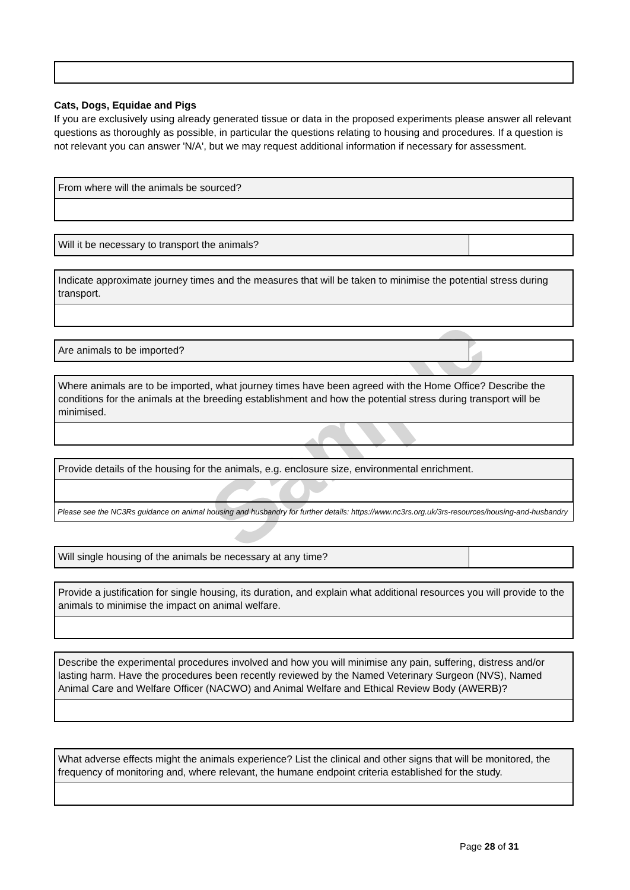Sample
Cats, Dogs, Equidae and Pigs
If you are exclusively using already generated tissue or data in the proposed experiments please answer all relevant questions as thoroughly as possible, in particular the questions relating to housing and procedures. If a question is not relevant you can answer 'N/A', but we may request additional information if necessary for assessment.
From where will the animals be sourced?
Will it be necessary to transport the animals?
Indicate approximate journey times and the measures that will be taken to minimise the potential stress during transport.
Are animals to be imported?
Where animals are to be imported, what journey times have been agreed with the Home Office? Describe the conditions for the animals at the breeding establishment and how the potential stress during transport will be minimised.
Provide details of the housing for the animals, e.g. enclosure size, environmental enrichment.
Please see the NC3Rs guidance on animal housing and husbandry for further details: https://www.nc3rs.org.uk/3rs-resources/housing-and-husbandry
Will single housing of the animals be necessary at any time?
Provide a justification for single housing, its duration, and explain what additional resources you will provide to the animals to minimise the impact on animal welfare.
Describe the experimental procedures involved and how you will minimise any pain, suffering, distress and/or lasting harm. Have the procedures been recently reviewed by the Named Veterinary Surgeon (NVS), Named Animal Care and Welfare Officer (NACWO) and Animal Welfare and Ethical Review Body (AWERB)?
What adverse effects might the animals experience? List the clinical and other signs that will be monitored, the frequency of monitoring and, where relevant, the humane endpoint criteria established for the study.
Page 28 of 31